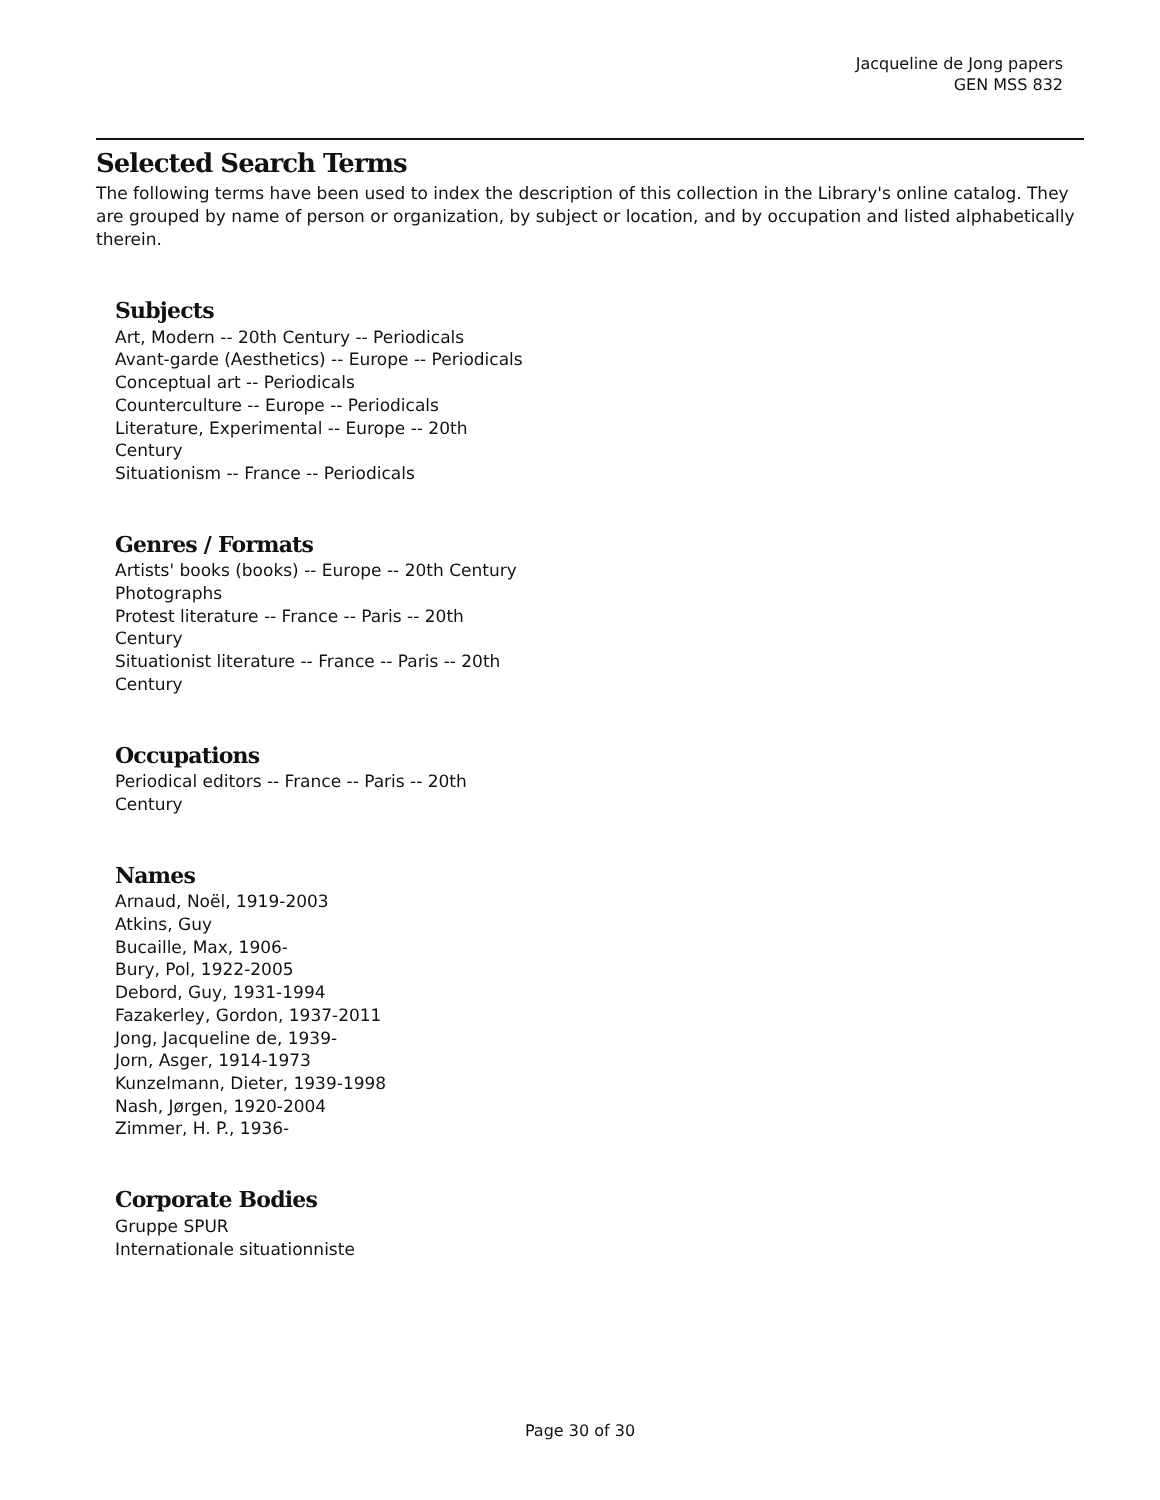Jacqueline de Jong papers
GEN MSS 832
Selected Search Terms
The following terms have been used to index the description of this collection in the Library's online catalog. They are grouped by name of person or organization, by subject or location, and by occupation and listed alphabetically therein.
Subjects
Art, Modern -- 20th Century -- Periodicals
Avant-garde (Aesthetics) -- Europe -- Periodicals
Conceptual art -- Periodicals
Counterculture -- Europe -- Periodicals
Literature, Experimental -- Europe -- 20th Century
Situationism -- France -- Periodicals
Genres / Formats
Artists' books (books) -- Europe -- 20th Century
Photographs
Protest literature -- France -- Paris -- 20th Century
Situationist literature -- France -- Paris -- 20th Century
Occupations
Periodical editors -- France -- Paris -- 20th Century
Names
Arnaud, Noël, 1919-2003
Atkins, Guy
Bucaille, Max, 1906-
Bury, Pol, 1922-2005
Debord, Guy, 1931-1994
Fazakerley, Gordon, 1937-2011
Jong, Jacqueline de, 1939-
Jorn, Asger, 1914-1973
Kunzelmann, Dieter, 1939-1998
Nash, Jørgen, 1920-2004
Zimmer, H. P., 1936-
Corporate Bodies
Gruppe SPUR
Internationale situationniste
Page 30 of 30